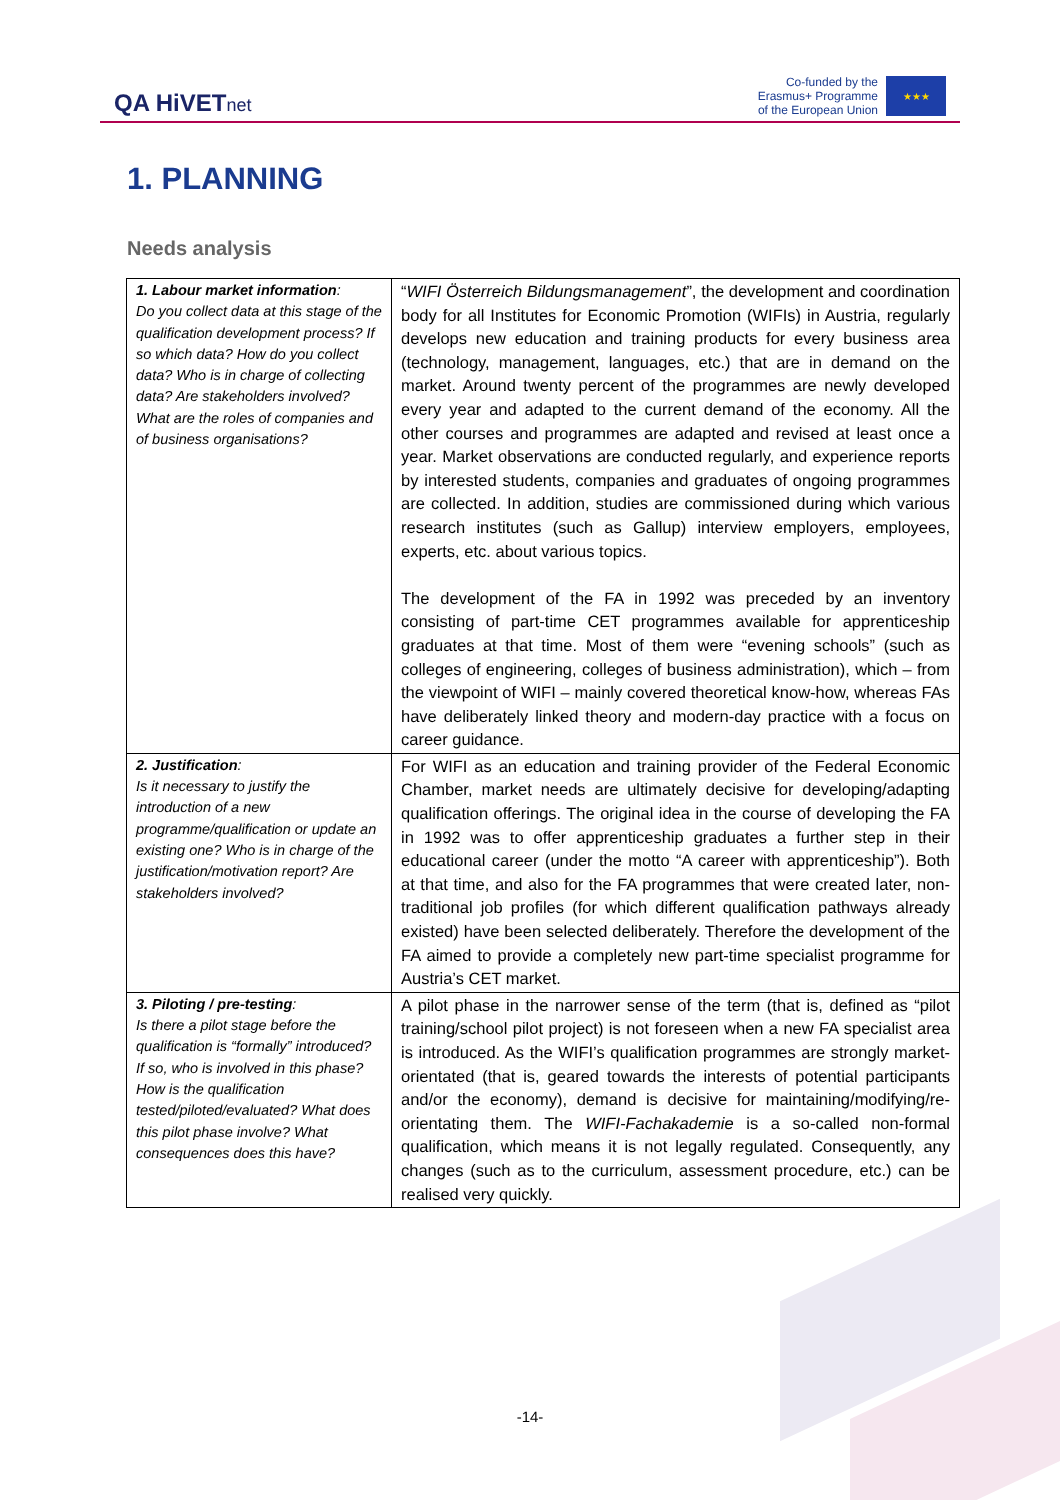QA HiVETnet
Co-funded by the
Erasmus+ Programme
of the European Union
★★★
1. PLANNING
Needs analysis
| 1. Labour market information : Do you collect data at this stage of the qualification development process? If so which data? How do you collect data? Who is in charge of collecting data? Are stakeholders involved? What are the roles of companies and of business organisations? | “ WIFI Österreich Bildungsmanagement ”, the development and coordination body for all Institutes for Economic Promotion (WIFIs) in Austria, regularly develops new education and training products for every business area (technology, management, languages, etc.) that are in demand on the market. Around twenty percent of the programmes are newly developed every year and adapted to the current demand of the economy. All the other courses and programmes are adapted and revised at least once a year. Market observations are conducted regularly, and experience reports by interested students, companies and graduates of ongoing programmes are collected. In addition, studies are commissioned during which various research institutes (such as Gallup) interview employers, employees, experts, etc. about various topics. The development of the FA in 1992 was preceded by an inventory consisting of part-time CET programmes available for apprenticeship graduates at that time. Most of them were “evening schools” (such as colleges of engineering, colleges of business administration), which – from the viewpoint of WIFI – mainly covered theoretical know-how, whereas FAs have deliberately linked theory and modern-day practice with a focus on career guidance. |
| 2. Justification : Is it necessary to justify the introduction of a new programme/qualification or update an existing one? Who is in charge of the justification/motivation report? Are stakeholders involved? | For WIFI as an education and training provider of the Federal Economic Chamber, market needs are ultimately decisive for developing/adapting qualification offerings. The original idea in the course of developing the FA in 1992 was to offer apprenticeship graduates a further step in their educational career (under the motto “A career with apprenticeship”). Both at that time, and also for the FA programmes that were created later, non-traditional job profiles (for which different qualification pathways already existed) have been selected deliberately. Therefore the development of the FA aimed to provide a completely new part-time specialist programme for Austria’s CET market. |
| 3. Piloting / pre-testing : Is there a pilot stage before the qualification is “formally” introduced? If so, who is involved in this phase? How is the qualification tested/piloted/evaluated? What does this pilot phase involve? What consequences does this have? | A pilot phase in the narrower sense of the term (that is, defined as “pilot training/school pilot project) is not foreseen when a new FA specialist area is introduced. As the WIFI’s qualification programmes are strongly market-orientated (that is, geared towards the interests of potential participants and/or the economy), demand is decisive for maintaining/modifying/re-orientating them. The WIFI-Fachakademie is a so-called non-formal qualification, which means it is not legally regulated. Consequently, any changes (such as to the curriculum, assessment procedure, etc.) can be realised very quickly. |
-14-